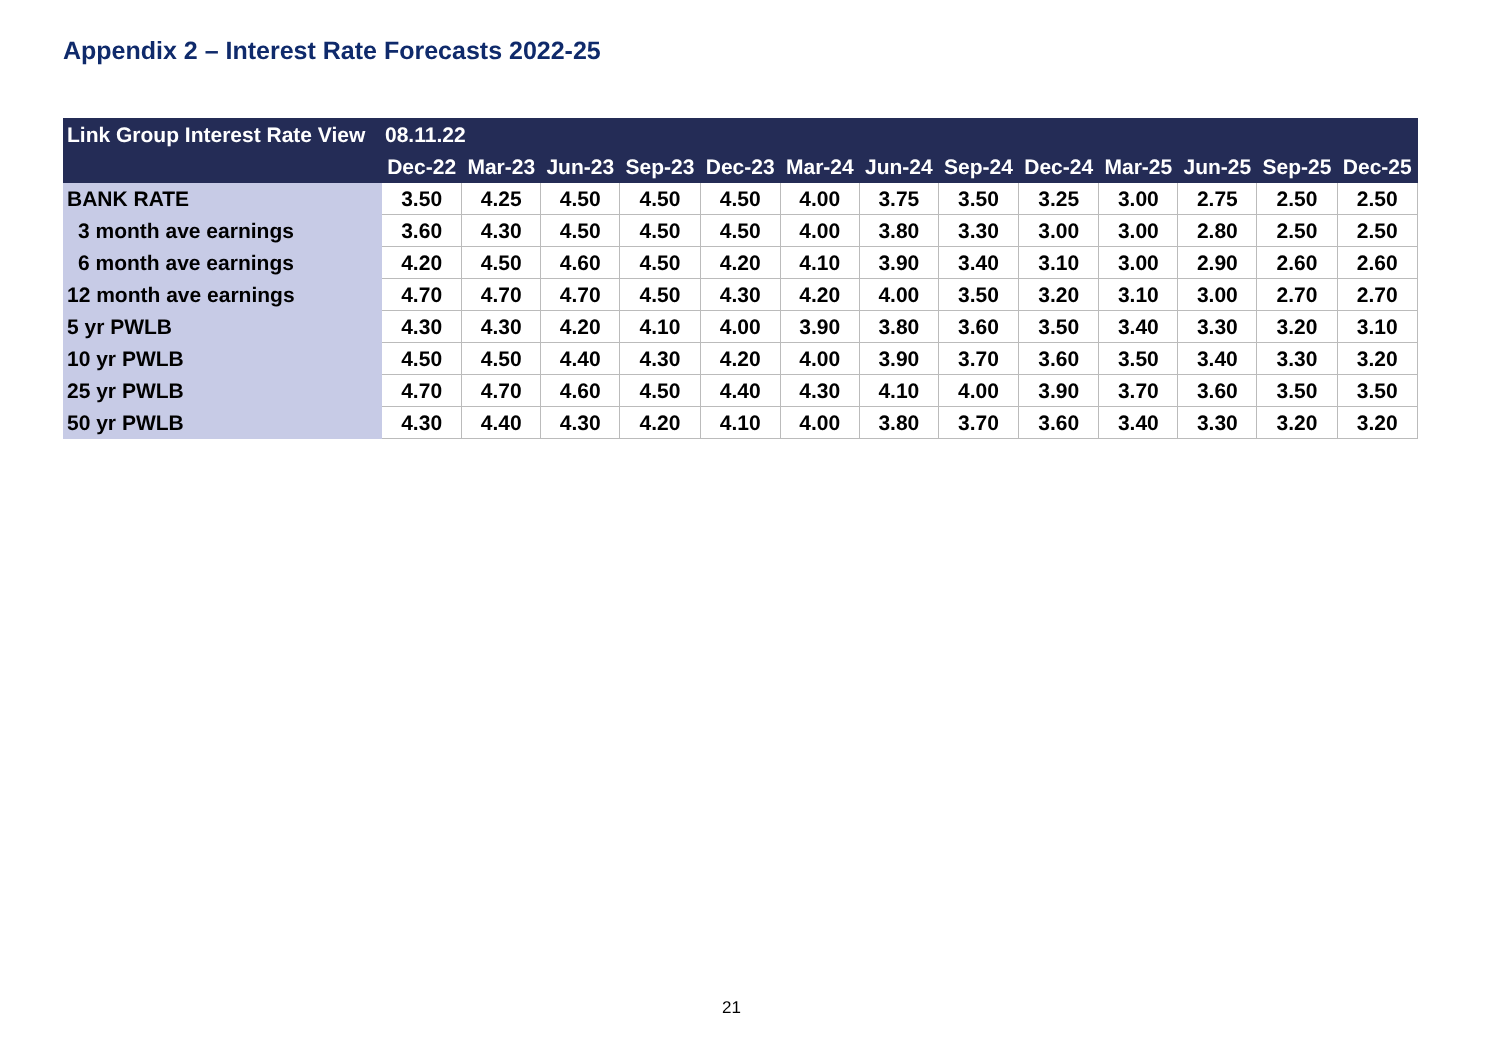Appendix 2 – Interest Rate Forecasts 2022-25
| Link Group Interest Rate View | 08.11.22 | | | | | | | | | | | | |
| --- | --- | --- | --- | --- | --- | --- | --- | --- | --- | --- | --- | --- | --- |
| | Dec-22 | Mar-23 | Jun-23 | Sep-23 | Dec-23 | Mar-24 | Jun-24 | Sep-24 | Dec-24 | Mar-25 | Jun-25 | Sep-25 | Dec-25 |
| BANK RATE | 3.50 | 4.25 | 4.50 | 4.50 | 4.50 | 4.00 | 3.75 | 3.50 | 3.25 | 3.00 | 2.75 | 2.50 | 2.50 |
| 3 month ave earnings | 3.60 | 4.30 | 4.50 | 4.50 | 4.50 | 4.00 | 3.80 | 3.30 | 3.00 | 3.00 | 2.80 | 2.50 | 2.50 |
| 6 month ave earnings | 4.20 | 4.50 | 4.60 | 4.50 | 4.20 | 4.10 | 3.90 | 3.40 | 3.10 | 3.00 | 2.90 | 2.60 | 2.60 |
| 12 month ave earnings | 4.70 | 4.70 | 4.70 | 4.50 | 4.30 | 4.20 | 4.00 | 3.50 | 3.20 | 3.10 | 3.00 | 2.70 | 2.70 |
| 5 yr PWLB | 4.30 | 4.30 | 4.20 | 4.10 | 4.00 | 3.90 | 3.80 | 3.60 | 3.50 | 3.40 | 3.30 | 3.20 | 3.10 |
| 10 yr PWLB | 4.50 | 4.50 | 4.40 | 4.30 | 4.20 | 4.00 | 3.90 | 3.70 | 3.60 | 3.50 | 3.40 | 3.30 | 3.20 |
| 25 yr PWLB | 4.70 | 4.70 | 4.60 | 4.50 | 4.40 | 4.30 | 4.10 | 4.00 | 3.90 | 3.70 | 3.60 | 3.50 | 3.50 |
| 50 yr PWLB | 4.30 | 4.40 | 4.30 | 4.20 | 4.10 | 4.00 | 3.80 | 3.70 | 3.60 | 3.40 | 3.30 | 3.20 | 3.20 |
21